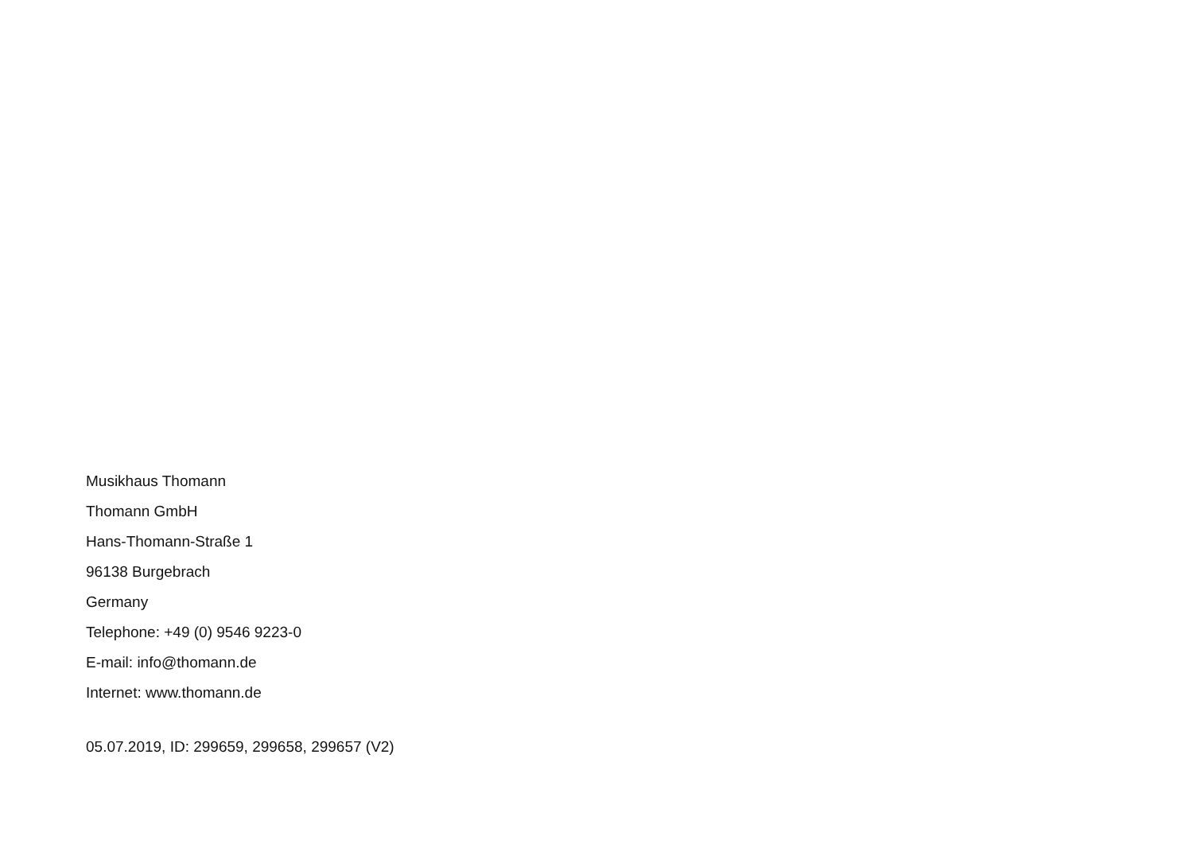Musikhaus Thomann
Thomann GmbH
Hans-Thomann-Straße 1
96138 Burgebrach
Germany
Telephone: +49 (0) 9546 9223-0
E-mail: info@thomann.de
Internet: www.thomann.de
05.07.2019, ID: 299659, 299658, 299657 (V2)